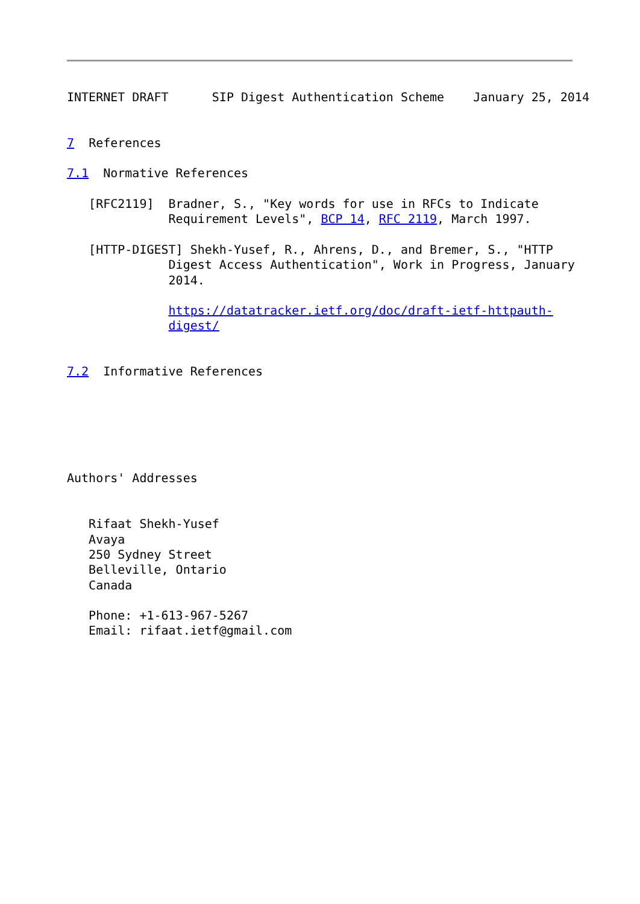INTERNET DRAFT      SIP Digest Authentication Scheme    January 25, 2014


7  References

7.1  Normative References

   [RFC2119]  Bradner, S., "Key words for use in RFCs to Indicate
              Requirement Levels", BCP 14, RFC 2119, March 1997.

   [HTTP-DIGEST] Shekh-Yusef, R., Ahrens, D., and Bremer, S., "HTTP
              Digest Access Authentication", Work in Progress, January
              2014.

              https://datatracker.ietf.org/doc/draft-ietf-httpauth-
              digest/


7.2  Informative References






Authors' Addresses


   Rifaat Shekh-Yusef
   Avaya
   250 Sydney Street
   Belleville, Ontario
   Canada

   Phone: +1-613-967-5267
   Email: rifaat.ietf@gmail.com